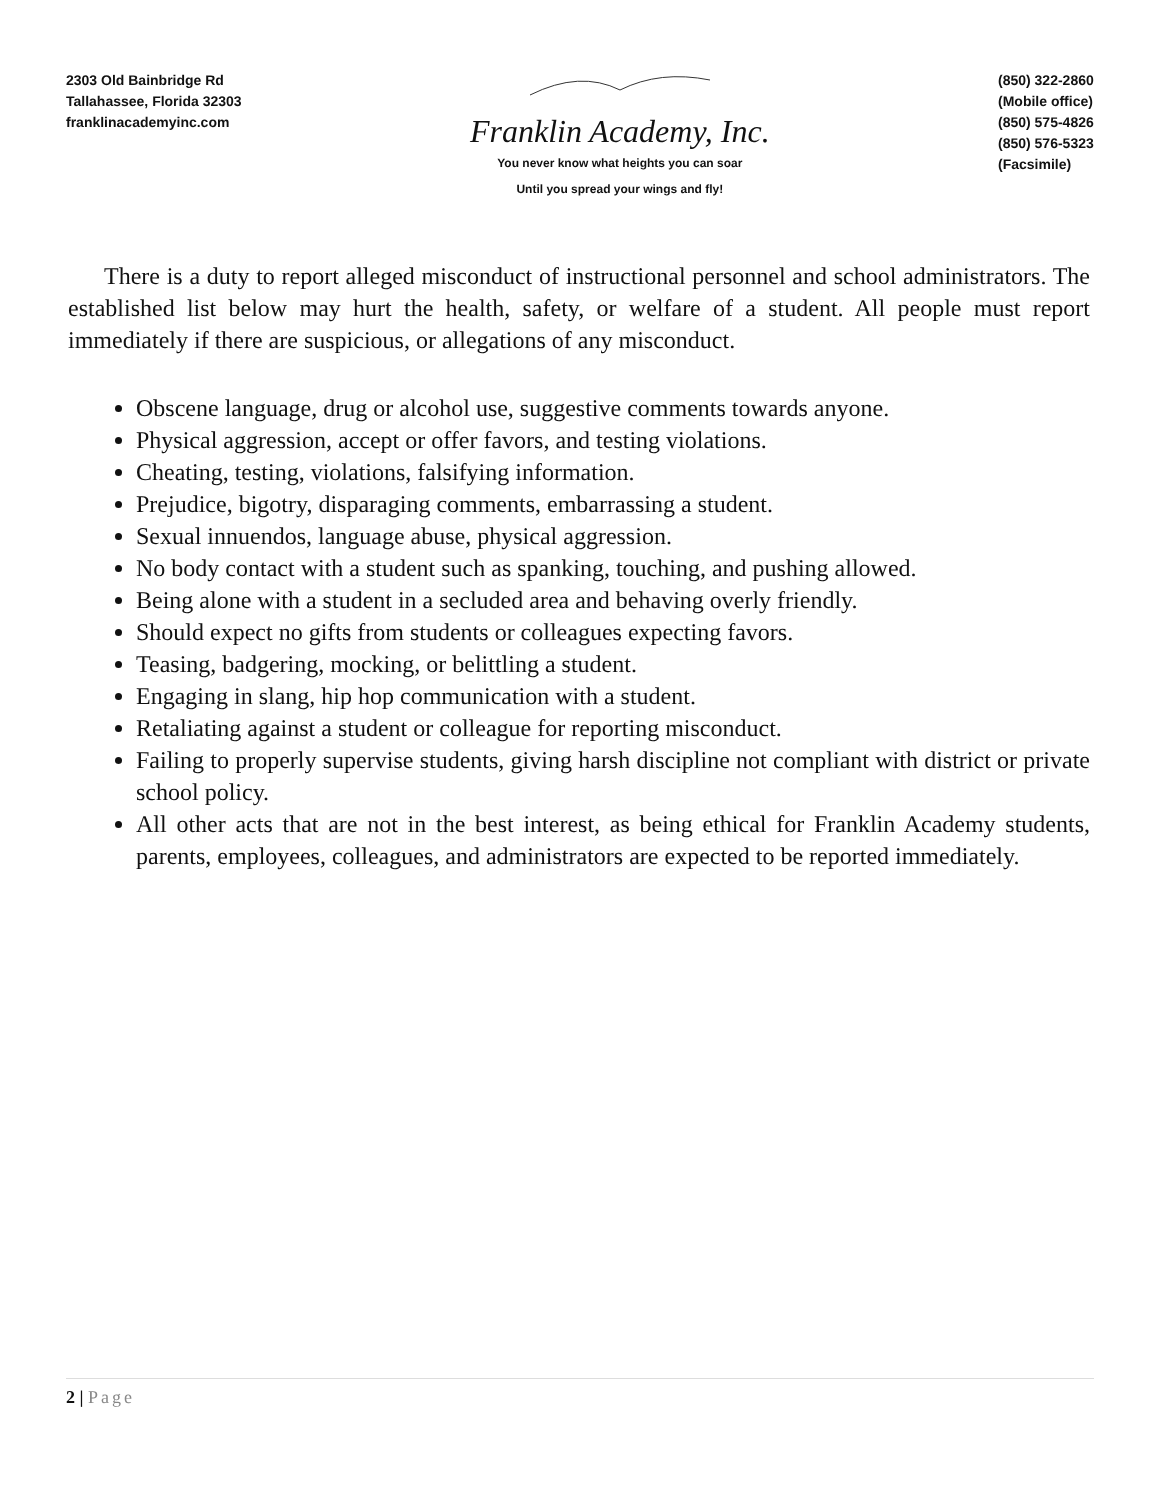2303 Old Bainbridge Rd
Tallahassee, Florida 32303
franklinacademyinc.com
Franklin Academy, Inc.
You never know what heights you can soar
Until you spread your wings and fly!
(850) 322-2860
(Mobile office)
(850) 575-4826
(850) 576-5323
(Facsimile)
There is a duty to report alleged misconduct of instructional personnel and school administrators. The established list below may hurt the health, safety, or welfare of a student. All people must report immediately if there are suspicious, or allegations of any misconduct.
Obscene language, drug or alcohol use, suggestive comments towards anyone.
Physical aggression, accept or offer favors, and testing violations.
Cheating, testing, violations, falsifying information.
Prejudice, bigotry, disparaging comments, embarrassing a student.
Sexual innuendos, language abuse, physical aggression.
No body contact with a student such as spanking, touching, and pushing allowed.
Being alone with a student in a secluded area and behaving overly friendly.
Should expect no gifts from students or colleagues expecting favors.
Teasing, badgering, mocking, or belittling a student.
Engaging in slang, hip hop communication with a student.
Retaliating against a student or colleague for reporting misconduct.
Failing to properly supervise students, giving harsh discipline not compliant with district or private school policy.
All other acts that are not in the best interest, as being ethical for Franklin Academy students, parents, employees, colleagues, and administrators are expected to be reported immediately.
2 | Page